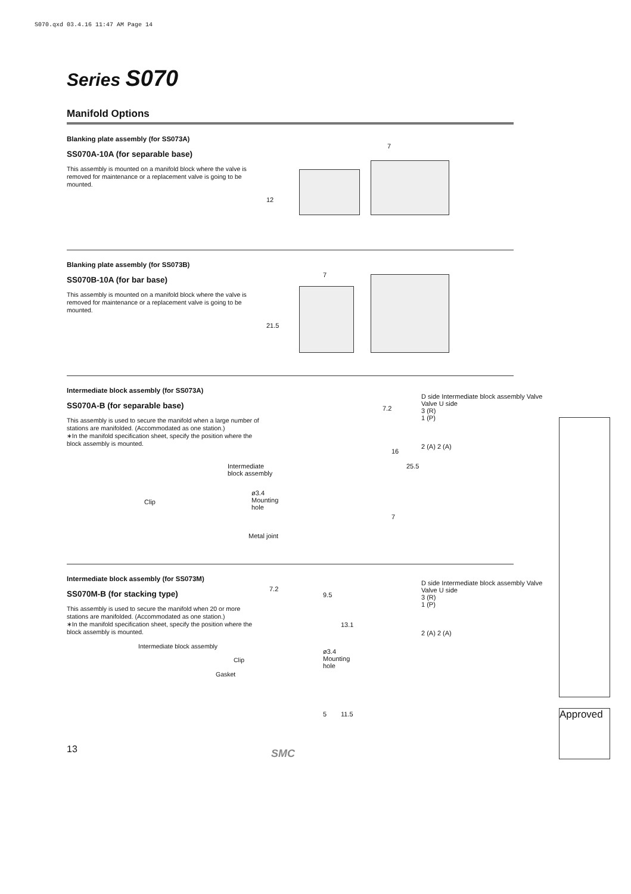S070.qxd 03.4.16 11:47 AM Page 14
Series S070
Manifold Options
Blanking plate assembly (for SS073A)
SS070A-10A (for separable base)
This assembly is mounted on a manifold block where the valve is removed for maintenance or a replacement valve is going to be mounted.
7
12
Blanking plate assembly (for SS073B)
SS070B-10A (for bar base)
This assembly is mounted on a manifold block where the valve is removed for maintenance or a replacement valve is going to be mounted.
7
21.5
Intermediate block assembly (for SS073A)
SS070A-B (for separable base)
This assembly is used to secure the manifold when a large number of stations are manifolded. (Accommodated as one station.)
∗In the manifold specification sheet, specify the position where the block assembly is mounted.
7.2
Intermediate
block assembly
ø3.4
Mounting
hole
Clip
Metal joint
16
25.5
7
D side Intermediate block assembly Valve Valve U side
3 (R)
1 (P)
2 (A) 2 (A)
Intermediate block assembly (for SS073M)
SS070M-B (for stacking type)
This assembly is used to secure the manifold when 20 or more stations are manifolded. (Accommodated as one station.)
∗In the manifold specification sheet, specify the position where the block assembly is mounted.
Intermediate block assembly
Clip
Gasket
7.2
9.5
13.1
ø3.4
Mounting
hole
5 11.5
D side Intermediate block assembly Valve Valve U side
3 (R)
1 (P)
2 (A) 2 (A)
Approved
13 SMC